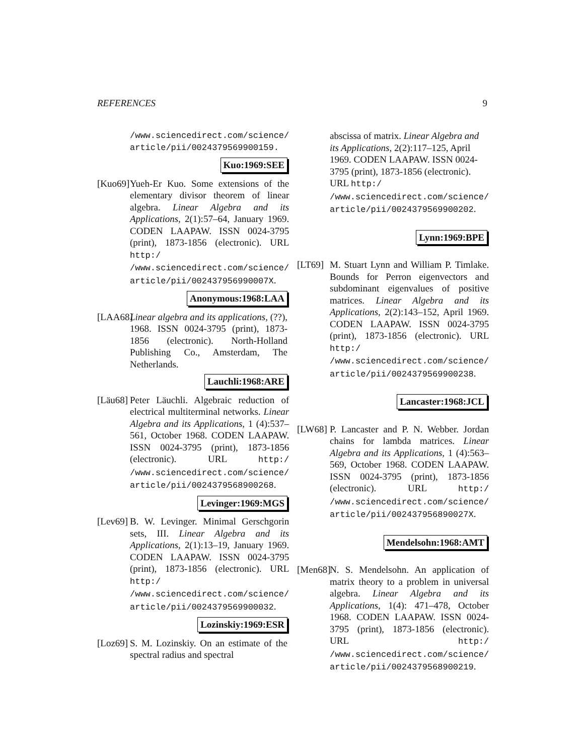REFERENCES 9
/www.sciencedirect.com/science/
article/pii/0024379569900159.
Kuo:1969:SEE
[Kuo69]
Yueh-Er Kuo. Some extensions of the elementary divisor theorem of linear algebra. Linear Algebra and its Applications, 2(1):57–64, January 1969. CODEN LAAPAW. ISSN 0024-3795 (print), 1873-1856 (electronic). URL http:/ /www.sciencedirect.com/science/ article/pii/002437956990007X.
Anonymous:1968:LAA
[LAA68]
Linear algebra and its applications, (??), 1968. ISSN 0024-3795 (print), 1873-1856 (electronic). North-Holland Publishing Co., Amsterdam, The Netherlands.
Lauchli:1968:ARE
[Läu68]
Peter Läuchli. Algebraic reduction of electrical multiterminal networks. Linear Algebra and its Applications, 1 (4):537–561, October 1968. CODEN LAAPAW. ISSN 0024-3795 (print), 1873-1856 (electronic). URL http:/ /www.sciencedirect.com/science/ article/pii/0024379568900268.
Levinger:1969:MGS
[Lev69]
B. W. Levinger. Minimal Gerschgorin sets, III. Linear Algebra and its Applications, 2(1):13–19, January 1969. CODEN LAAPAW. ISSN 0024-3795 (print), 1873-1856 (electronic). URL http:/ /www.sciencedirect.com/science/ article/pii/0024379569900032.
Lozinskiy:1969:ESR
[Loz69]
S. M. Lozinskiy. On an estimate of the spectral radius and spectral
abscissa of matrix. Linear Algebra and its Applications, 2(2):117–125, April 1969. CODEN LAAPAW. ISSN 0024-3795 (print), 1873-1856 (electronic). URL http:/ /www.sciencedirect.com/science/ article/pii/0024379569900202.
Lynn:1969:BPE
[LT69]
M. Stuart Lynn and William P. Timlake. Bounds for Perron eigenvectors and subdominant eigenvalues of positive matrices. Linear Algebra and its Applications, 2(2):143–152, April 1969. CODEN LAAPAW. ISSN 0024-3795 (print), 1873-1856 (electronic). URL http:/ /www.sciencedirect.com/science/ article/pii/0024379569900238.
Lancaster:1968:JCL
[LW68]
P. Lancaster and P. N. Webber. Jordan chains for lambda matrices. Linear Algebra and its Applications, 1 (4):563–569, October 1968. CODEN LAAPAW. ISSN 0024-3795 (print), 1873-1856 (electronic). URL http:/ /www.sciencedirect.com/science/ article/pii/002437956890027X.
Mendelsohn:1968:AMT
[Men68]
N. S. Mendelsohn. An application of matrix theory to a problem in universal algebra. Linear Algebra and its Applications, 1(4): 471–478, October 1968. CODEN LAAPAW. ISSN 0024-3795 (print), 1873-1856 (electronic). URL http:/ /www.sciencedirect.com/science/ article/pii/0024379568900219.